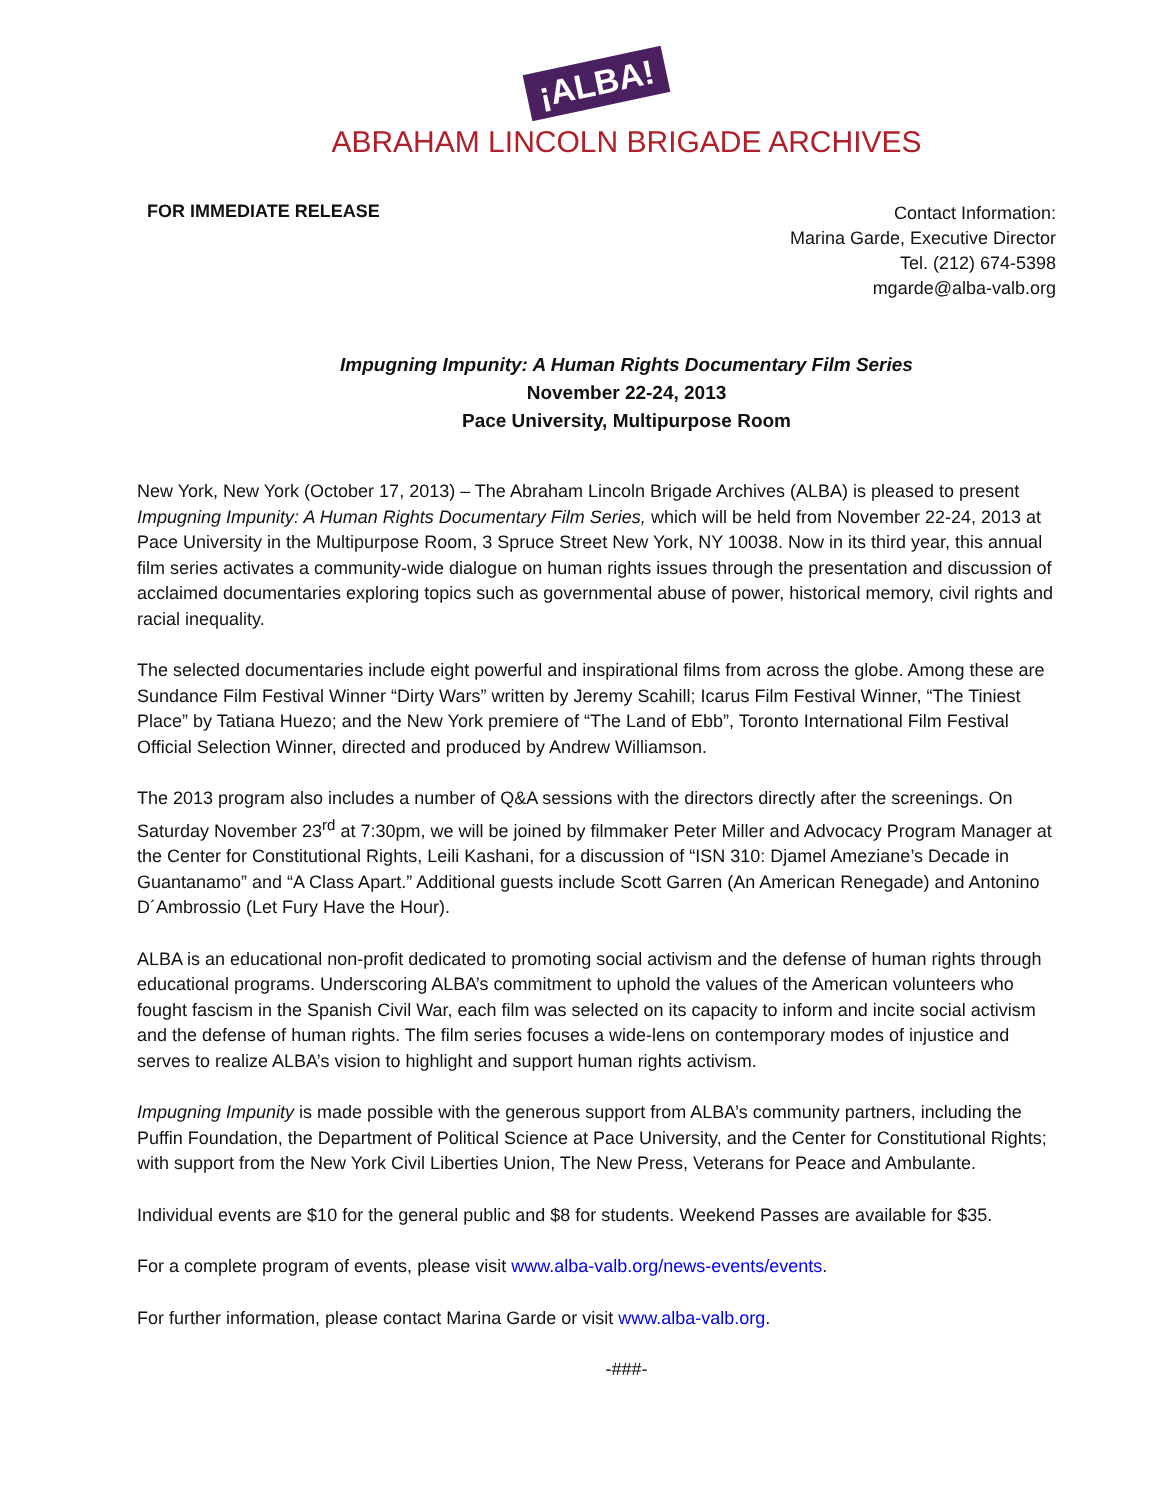¡ALBA!
ABRAHAM LINCOLN BRIGADE ARCHIVES
FOR IMMEDIATE RELEASE
Contact Information:
Marina Garde, Executive Director
Tel. (212) 674-5398
mgarde@alba-valb.org
Impugning Impunity: A Human Rights Documentary Film Series
November 22-24, 2013
Pace University, Multipurpose Room
New York, New York (October 17, 2013) – The Abraham Lincoln Brigade Archives (ALBA) is pleased to present Impugning Impunity: A Human Rights Documentary Film Series, which will be held from November 22-24, 2013 at Pace University in the Multipurpose Room, 3 Spruce Street New York, NY 10038. Now in its third year, this annual film series activates a community-wide dialogue on human rights issues through the presentation and discussion of acclaimed documentaries exploring topics such as governmental abuse of power, historical memory, civil rights and racial inequality.
The selected documentaries include eight powerful and inspirational films from across the globe. Among these are Sundance Film Festival Winner “Dirty Wars” written by Jeremy Scahill; Icarus Film Festival Winner, “The Tiniest Place” by Tatiana Huezo; and the New York premiere of “The Land of Ebb”, Toronto International Film Festival Official Selection Winner, directed and produced by Andrew Williamson.
The 2013 program also includes a number of Q&A sessions with the directors directly after the screenings. On Saturday November 23<sup>rd</sup> at 7:30pm, we will be joined by filmmaker Peter Miller and Advocacy Program Manager at the Center for Constitutional Rights, Leili Kashani, for a discussion of “ISN 310: Djamel Ameziane’s Decade in Guantanamo” and “A Class Apart.” Additional guests include Scott Garren (An American Renegade) and Antonino D´Ambrossio (Let Fury Have the Hour).
ALBA is an educational non-profit dedicated to promoting social activism and the defense of human rights through educational programs. Underscoring ALBA’s commitment to uphold the values of the American volunteers who fought fascism in the Spanish Civil War, each film was selected on its capacity to inform and incite social activism and the defense of human rights. The film series focuses a wide-lens on contemporary modes of injustice and serves to realize ALBA’s vision to highlight and support human rights activism.
Impugning Impunity is made possible with the generous support from ALBA’s community partners, including the Puffin Foundation, the Department of Political Science at Pace University, and the Center for Constitutional Rights; with support from the New York Civil Liberties Union, The New Press, Veterans for Peace and Ambulante.
Individual events are $10 for the general public and $8 for students. Weekend Passes are available for $35.
For a complete program of events, please visit www.alba-valb.org/news-events/events.
For further information, please contact Marina Garde or visit www.alba-valb.org.
-###-